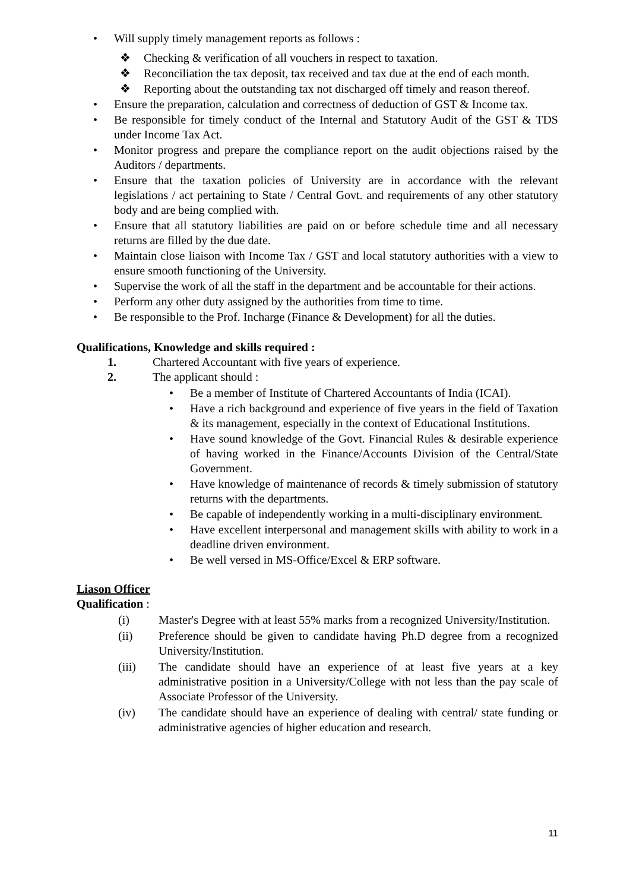• Will supply timely management reports as follows :
❖ Checking & verification of all vouchers in respect to taxation.
❖ Reconciliation the tax deposit, tax received and tax due at the end of each month.
❖ Reporting about the outstanding tax not discharged off timely and reason thereof.
• Ensure the preparation, calculation and correctness of deduction of GST & Income tax.
• Be responsible for timely conduct of the Internal and Statutory Audit of the GST & TDS under Income Tax Act.
• Monitor progress and prepare the compliance report on the audit objections raised by the Auditors / departments.
• Ensure that the taxation policies of University are in accordance with the relevant legislations / act pertaining to State / Central Govt. and requirements of any other statutory body and are being complied with.
• Ensure that all statutory liabilities are paid on or before schedule time and all necessary returns are filled by the due date.
• Maintain close liaison with Income Tax / GST and local statutory authorities with a view to ensure smooth functioning of the University.
• Supervise the work of all the staff in the department and be accountable for their actions.
• Perform any other duty assigned by the authorities from time to time.
• Be responsible to the Prof. Incharge (Finance & Development) for all the duties.
Qualifications, Knowledge and skills required :
1. Chartered Accountant with five years of experience.
2. The applicant should :
• Be a member of Institute of Chartered Accountants of India (ICAI).
• Have a rich background and experience of five years in the field of Taxation & its management, especially in the context of Educational Institutions.
• Have sound knowledge of the Govt. Financial Rules & desirable experience of having worked in the Finance/Accounts Division of the Central/State Government.
• Have knowledge of maintenance of records & timely submission of statutory returns with the departments.
• Be capable of independently working in a multi-disciplinary environment.
• Have excellent interpersonal and management skills with ability to work in a deadline driven environment.
• Be well versed in MS-Office/Excel & ERP software.
Liason Officer
Qualification :
(i) Master's Degree with at least 55% marks from a recognized University/Institution.
(ii) Preference should be given to candidate having Ph.D degree from a recognized University/Institution.
(iii) The candidate should have an experience of at least five years at a key administrative position in a University/College with not less than the pay scale of Associate Professor of the University.
(iv) The candidate should have an experience of dealing with central/ state funding or administrative agencies of higher education and research.
11